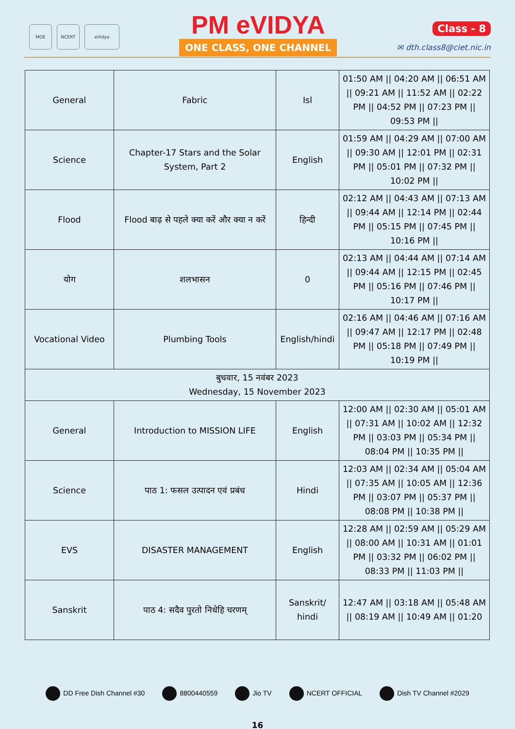MOE NCERT eVidya
PM eVIDYA
ONE CLASS, ONE CHANNEL
Class - 8
✉ dth.class8@ciet.nic.in
| General | Fabric | Isl | 01:50 AM // 04:20 AM // 06:51 AM // 09:21 AM // 11:52 AM // 02:22 PM // 04:52 PM // 07:23 PM // 09:53 PM // |
| Science | Chapter-17 Stars and the Solar System, Part 2 | English | 01:59 AM // 04:29 AM // 07:00 AM // 09:30 AM // 12:01 PM // 02:31 PM // 05:01 PM // 07:32 PM // 10:02 PM // |
| Flood | Flood बाढ़ से पहले क्या करें और क्या न करें | हिन्दी | 02:12 AM // 04:43 AM // 07:13 AM // 09:44 AM // 12:14 PM // 02:44 PM // 05:15 PM // 07:45 PM // 10:16 PM // |
| योग | शलभासन | 0 | 02:13 AM // 04:44 AM // 07:14 AM // 09:44 AM // 12:15 PM // 02:45 PM // 05:16 PM // 07:46 PM // 10:17 PM // |
| Vocational Video | Plumbing Tools | English/hindi | 02:16 AM // 04:46 AM // 07:16 AM // 09:47 AM // 12:17 PM // 02:48 PM // 05:18 PM // 07:49 PM // 10:19 PM // |
| बुधवार, 15 नवंबर 2023 Wednesday, 15 November 2023 | | | |
| General | Introduction to MISSION LIFE | English | 12:00 AM // 02:30 AM // 05:01 AM // 07:31 AM // 10:02 AM // 12:32 PM // 03:03 PM // 05:34 PM // 08:04 PM // 10:35 PM // |
| Science | पाठ 1: फसल उत्पादन एवं प्रबंध | Hindi | 12:03 AM // 02:34 AM // 05:04 AM // 07:35 AM // 10:05 AM // 12:36 PM // 03:07 PM // 05:37 PM // 08:08 PM // 10:38 PM // |
| EVS | DISASTER MANAGEMENT | English | 12:28 AM // 02:59 AM // 05:29 AM // 08:00 AM // 10:31 AM // 01:01 PM // 03:32 PM // 06:02 PM // 08:33 PM // 11:03 PM // |
| Sanskrit | पाठ 4: सदैव पुरतो निधेहि चरणम् | Sanskrit/ hindi | 12:47 AM // 03:18 AM // 05:48 AM // 08:19 AM // 10:49 AM // 01:20 |
DD Free Dish Channel #30 8800440559 Jio TV NCERT OFFICIAL Dish TV Channel #2029
16